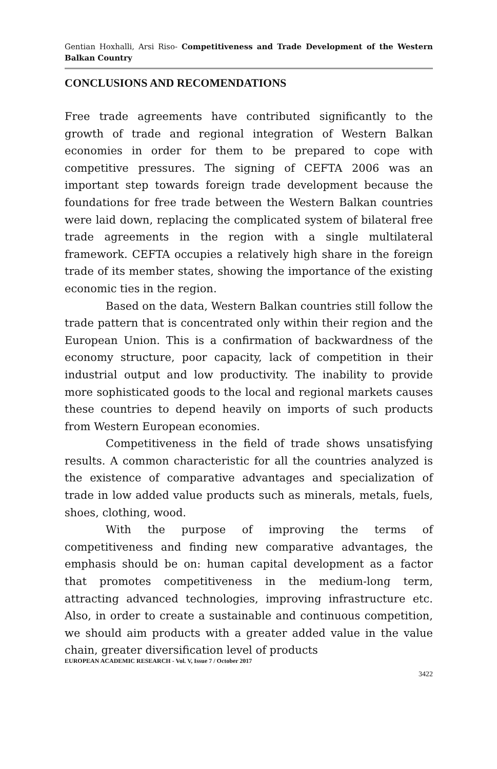Gentian Hoxhalli, Arsi Riso- Competitiveness and Trade Development of the Western Balkan Country
CONCLUSIONS AND RECOMENDATIONS
Free trade agreements have contributed significantly to the growth of trade and regional integration of Western Balkan economies in order for them to be prepared to cope with competitive pressures. The signing of CEFTA 2006 was an important step towards foreign trade development because the foundations for free trade between the Western Balkan countries were laid down, replacing the complicated system of bilateral free trade agreements in the region with a single multilateral framework. CEFTA occupies a relatively high share in the foreign trade of its member states, showing the importance of the existing economic ties in the region.
Based on the data, Western Balkan countries still follow the trade pattern that is concentrated only within their region and the European Union. This is a confirmation of backwardness of the economy structure, poor capacity, lack of competition in their industrial output and low productivity. The inability to provide more sophisticated goods to the local and regional markets causes these countries to depend heavily on imports of such products from Western European economies.
Competitiveness in the field of trade shows unsatisfying results. A common characteristic for all the countries analyzed is the existence of comparative advantages and specialization of trade in low added value products such as minerals, metals, fuels, shoes, clothing, wood.
With the purpose of improving the terms of competitiveness and finding new comparative advantages, the emphasis should be on: human capital development as a factor that promotes competitiveness in the medium-long term, attracting advanced technologies, improving infrastructure etc. Also, in order to create a sustainable and continuous competition, we should aim products with a greater added value in the value chain, greater diversification level of products
EUROPEAN ACADEMIC RESEARCH - Vol. V, Issue 7 / October 2017
3422